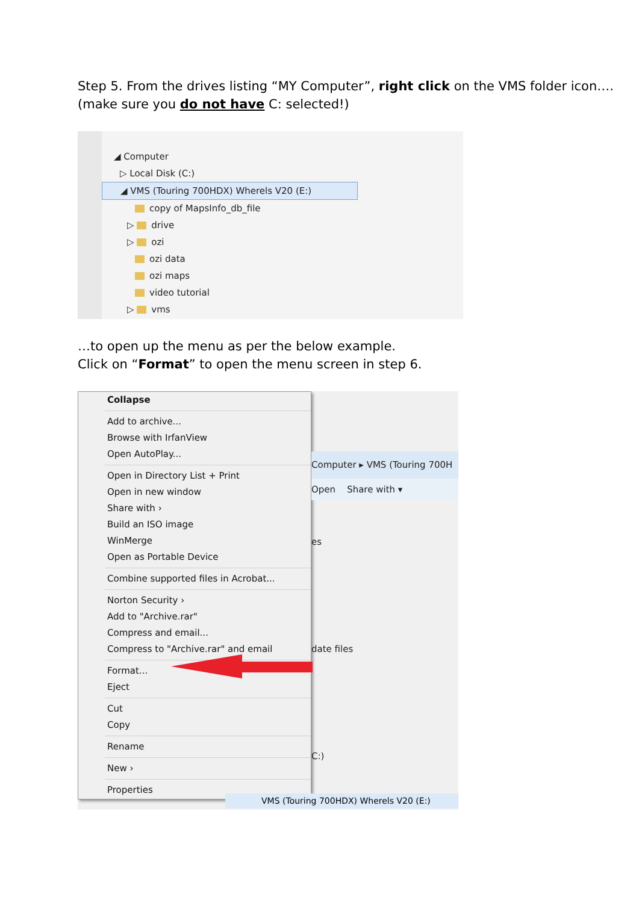Step 5. From the drives listing “MY Computer”, right click on the VMS folder icon…. (make sure you do not have C: selected!)
◢ Computer
▷ Local Disk (C:)
◢ VMS (Touring 700HDX) Wherels V20 (E:)
copy of MapsInfo_db_file
▷ drive
▷ ozi
ozi data
ozi maps
video tutorial
▷ vms
…to open up the menu as per the below example.
Click on “Format” to open the menu screen in step 6.
Collapse
Add to archive...
Browse with IrfanView
Open AutoPlay...
Open in Directory List + Print
Open in new window
Share with ›
Build an ISO image
WinMerge
Open as Portable Device
Combine supported files in Acrobat...
Norton Security ›
Add to "Archive.rar"
Compress and email...
Compress to "Archive.rar" and email
Format...
Eject
Cut
Copy
Rename
New ›
Properties
Computer ▸ VMS (Touring 700H
Open Share with ▾
es
date files
C:)
VMS (Touring 700HDX) Wherels V20 (E:)